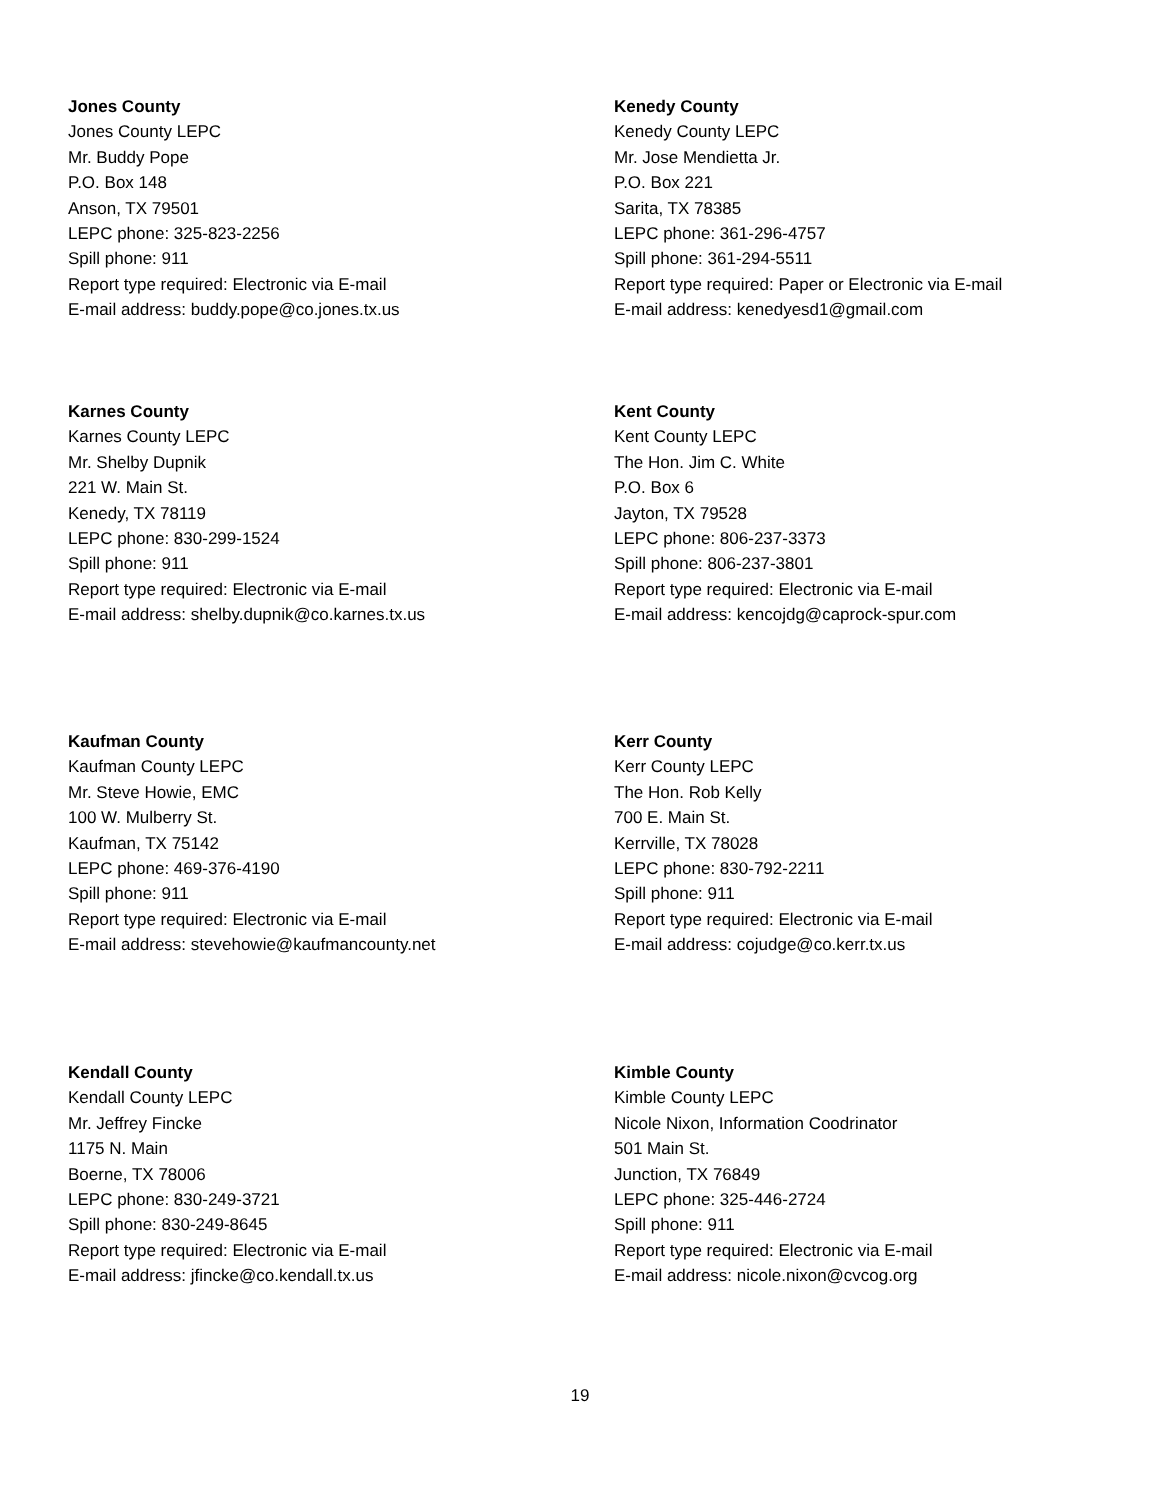Jones County
Jones County LEPC
Mr. Buddy Pope
P.O. Box 148
Anson, TX 79501
LEPC phone: 325-823-2256
Spill phone: 911
Report type required: Electronic via E-mail
E-mail address: buddy.pope@co.jones.tx.us
Kenedy County
Kenedy County LEPC
Mr. Jose Mendietta Jr.
P.O. Box 221
Sarita, TX 78385
LEPC phone: 361-296-4757
Spill phone: 361-294-5511
Report type required: Paper or Electronic via E-mail
E-mail address: kenedyesd1@gmail.com
Karnes County
Karnes County LEPC
Mr. Shelby Dupnik
221 W. Main St.
Kenedy, TX 78119
LEPC phone: 830-299-1524
Spill phone: 911
Report type required: Electronic via E-mail
E-mail address: shelby.dupnik@co.karnes.tx.us
Kent County
Kent County LEPC
The Hon. Jim C. White
P.O. Box 6
Jayton, TX 79528
LEPC phone: 806-237-3373
Spill phone: 806-237-3801
Report type required: Electronic via E-mail
E-mail address: kencojdg@caprock-spur.com
Kaufman County
Kaufman County LEPC
Mr. Steve Howie, EMC
100 W. Mulberry St.
Kaufman, TX 75142
LEPC phone: 469-376-4190
Spill phone: 911
Report type required: Electronic via E-mail
E-mail address: stevehowie@kaufmancounty.net
Kerr County
Kerr County LEPC
The Hon. Rob Kelly
700 E. Main St.
Kerrville, TX 78028
LEPC phone: 830-792-2211
Spill phone: 911
Report type required: Electronic via E-mail
E-mail address: cojudge@co.kerr.tx.us
Kendall County
Kendall County LEPC
Mr. Jeffrey Fincke
1175 N. Main
Boerne, TX 78006
LEPC phone: 830-249-3721
Spill phone: 830-249-8645
Report type required: Electronic via E-mail
E-mail address: jfincke@co.kendall.tx.us
Kimble County
Kimble County LEPC
Nicole Nixon, Information Coodrinator
501 Main St.
Junction, TX 76849
LEPC phone: 325-446-2724
Spill phone: 911
Report type required: Electronic via E-mail
E-mail address: nicole.nixon@cvcog.org
19